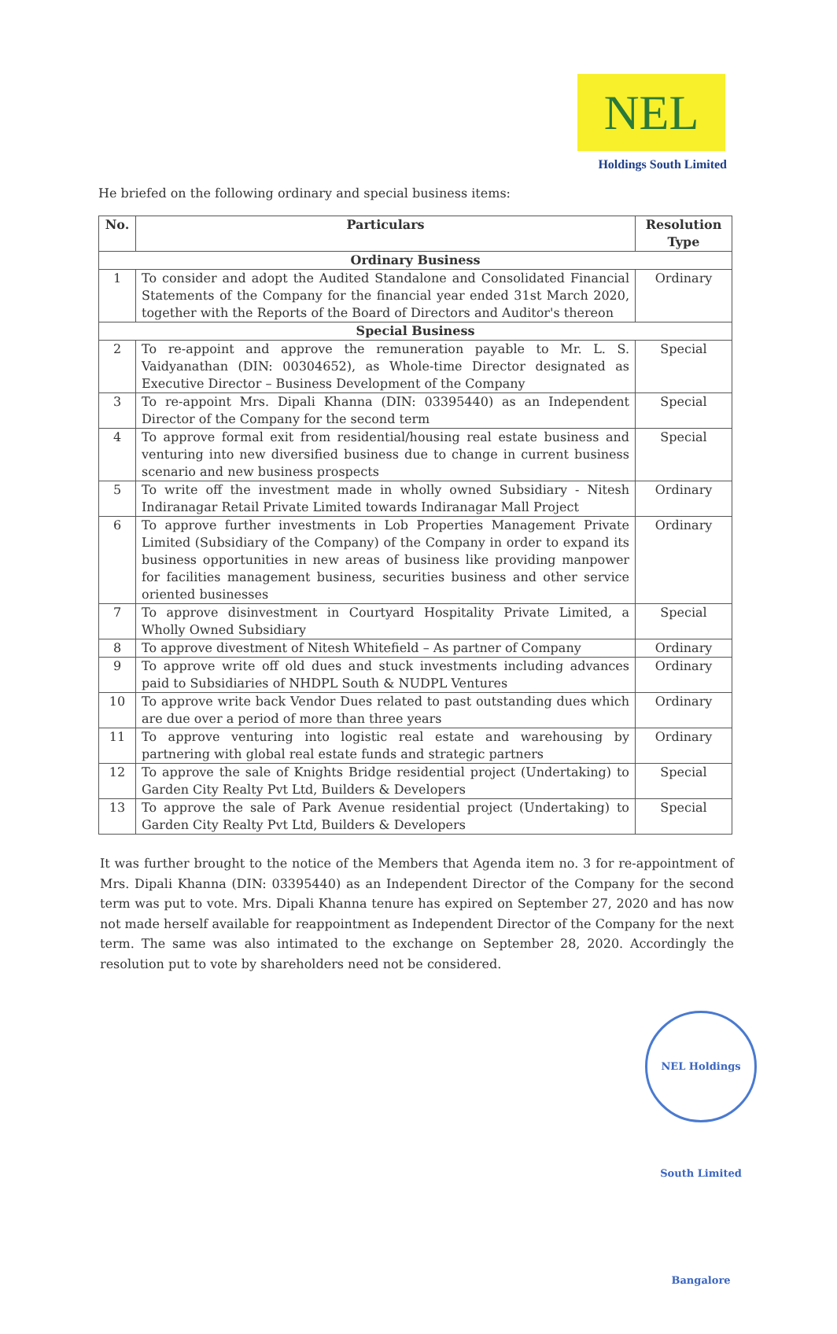NEL
Holdings South Limited
He briefed on the following ordinary and special business items:
| No. | Particulars | Resolution Type |
| --- | --- | --- |
| Ordinary Business | | |
| 1 | To consider and adopt the Audited Standalone and Consolidated Financial Statements of the Company for the financial year ended 31st March 2020, together with the Reports of the Board of Directors and Auditor's thereon | Ordinary |
| Special Business | | |
| 2 | To re-appoint and approve the remuneration payable to Mr. L. S. Vaidyanathan (DIN: 00304652), as Whole-time Director designated as Executive Director – Business Development of the Company | Special |
| 3 | To re-appoint Mrs. Dipali Khanna (DIN: 03395440) as an Independent Director of the Company for the second term | Special |
| 4 | To approve formal exit from residential/housing real estate business and venturing into new diversified business due to change in current business scenario and new business prospects | Special |
| 5 | To write off the investment made in wholly owned Subsidiary - Nitesh Indiranagar Retail Private Limited towards Indiranagar Mall Project | Ordinary |
| 6 | To approve further investments in Lob Properties Management Private Limited (Subsidiary of the Company) of the Company in order to expand its business opportunities in new areas of business like providing manpower for facilities management business, securities business and other service oriented businesses | Ordinary |
| 7 | To approve disinvestment in Courtyard Hospitality Private Limited, a Wholly Owned Subsidiary | Special |
| 8 | To approve divestment of Nitesh Whitefield – As partner of Company | Ordinary |
| 9 | To approve write off old dues and stuck investments including advances paid to Subsidiaries of NHDPL South & NUDPL Ventures | Ordinary |
| 10 | To approve write back Vendor Dues related to past outstanding dues which are due over a period of more than three years | Ordinary |
| 11 | To approve venturing into logistic real estate and warehousing by partnering with global real estate funds and strategic partners | Ordinary |
| 12 | To approve the sale of Knights Bridge residential project (Undertaking) to Garden City Realty Pvt Ltd, Builders & Developers | Special |
| 13 | To approve the sale of Park Avenue residential project (Undertaking) to Garden City Realty Pvt Ltd, Builders & Developers | Special |
It was further brought to the notice of the Members that Agenda item no. 3 for re-appointment of Mrs. Dipali Khanna (DIN: 03395440) as an Independent Director of the Company for the second term was put to vote. Mrs. Dipali Khanna tenure has expired on September 27, 2020 and has now not made herself available for reappointment as Independent Director of the Company for the next term. The same was also intimated to the exchange on September 28, 2020. Accordingly the resolution put to vote by shareholders need not be considered.
NEL Holdings South Limited Bangalore